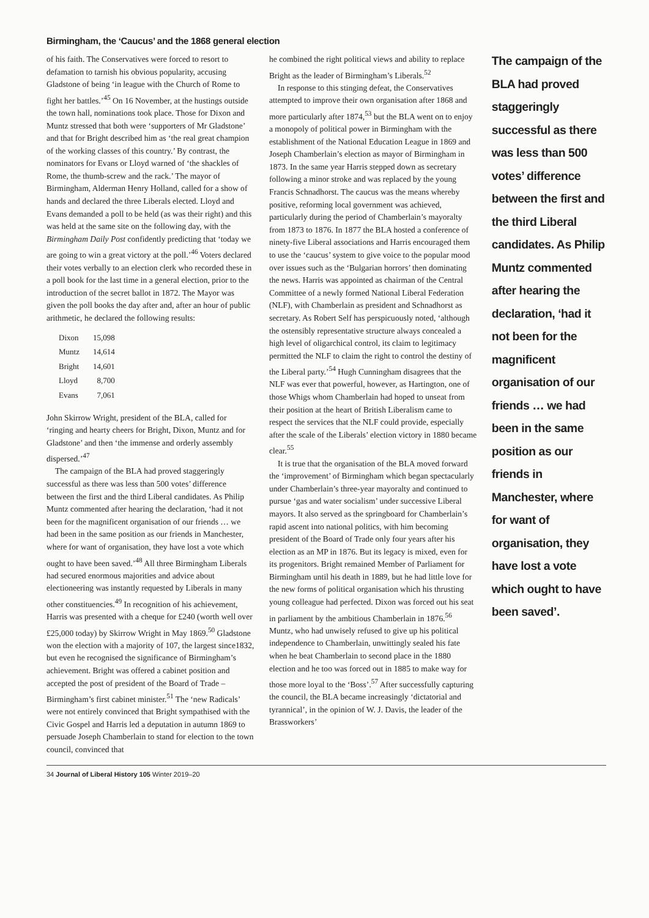Birmingham, the ‘Caucus’ and the 1868 general election
of his faith. The Conservatives were forced to resort to defamation to tarnish his obvious popularity, accusing Gladstone of being ‘in league with the Church of Rome to fight her battles.’<sup>45</sup> On 16 November, at the hustings outside the town hall, nominations took place. Those for Dixon and Muntz stressed that both were ‘supporters of Mr Gladstone’ and that for Bright described him as ‘the real great champion of the working classes of this country.’ By contrast, the nominators for Evans or Lloyd warned of ‘the shackles of Rome, the thumb-screw and the rack.’ The mayor of Birmingham, Alderman Henry Holland, called for a show of hands and declared the three Liberals elected. Lloyd and Evans demanded a poll to be held (as was their right) and this was held at the same site on the following day, with the Birmingham Daily Post confidently predicting that ‘today we are going to win a great victory at the poll.’<sup>46</sup> Voters declared their votes verbally to an election clerk who recorded these in a poll book for the last time in a general election, prior to the introduction of the secret ballot in 1872. The Mayor was given the poll books the day after and, after an hour of public arithmetic, he declared the following results:
| Dixon | 15,098 |
| Muntz | 14,614 |
| Bright | 14,601 |
| Lloyd | 8,700 |
| Evans | 7,061 |
John Skirrow Wright, president of the BLA, called for ‘ringing and hearty cheers for Bright, Dixon, Muntz and for Gladstone’ and then ‘the immense and orderly assembly dispersed.’<sup>47</sup>
The campaign of the BLA had proved staggeringly successful as there was less than 500 votes’ difference between the first and the third Liberal candidates. As Philip Muntz commented after hearing the declaration, ‘had it not been for the magnificent organisation of our friends … we had been in the same position as our friends in Manchester, where for want of organisation, they have lost a vote which ought to have been saved.’<sup>48</sup> All three Birmingham Liberals had secured enormous majorities and advice about electioneering was instantly requested by Liberals in many other constituencies.<sup>49</sup> In recognition of his achievement, Harris was presented with a cheque for £240 (worth well over £25,000 today) by Skirrow Wright in May 1869.<sup>50</sup> Gladstone won the election with a majority of 107, the largest since1832, but even he recognised the significance of Birmingham’s achievement. Bright was offered a cabinet position and accepted the post of president of the Board of Trade – Birmingham’s first cabinet minister.<sup>51</sup> The ‘new Radicals’ were not entirely convinced that Bright sympathised with the Civic Gospel and Harris led a deputation in autumn 1869 to persuade Joseph Chamberlain to stand for election to the town council, convinced that
he combined the right political views and ability to replace Bright as the leader of Birmingham’s Liberals.<sup>52</sup>
In response to this stinging defeat, the Conservatives attempted to improve their own organisation after 1868 and more particularly after 1874,<sup>53</sup> but the BLA went on to enjoy a monopoly of political power in Birmingham with the establishment of the National Education League in 1869 and Joseph Chamberlain’s election as mayor of Birmingham in 1873. In the same year Harris stepped down as secretary following a minor stroke and was replaced by the young Francis Schnadhorst. The caucus was the means whereby positive, reforming local government was achieved, particularly during the period of Chamberlain’s mayoralty from 1873 to 1876. In 1877 the BLA hosted a conference of ninety-five Liberal associations and Harris encouraged them to use the ‘caucus’ system to give voice to the popular mood over issues such as the ‘Bulgarian horrors’ then dominating the news. Harris was appointed as chairman of the Central Committee of a newly formed National Liberal Federation (NLF), with Chamberlain as president and Schnadhorst as secretary. As Robert Self has perspicuously noted, ‘although the ostensibly representative structure always concealed a high level of oligarchical control, its claim to legitimacy permitted the NLF to claim the right to control the destiny of the Liberal party.’<sup>54</sup> Hugh Cunningham disagrees that the NLF was ever that powerful, however, as Hartington, one of those Whigs whom Chamberlain had hoped to unseat from their position at the heart of British Liberalism came to respect the services that the NLF could provide, especially after the scale of the Liberals’ election victory in 1880 became clear.<sup>55</sup>
It is true that the organisation of the BLA moved forward the ‘improvement’ of Birmingham which began spectacularly under Chamberlain’s three-year mayoralty and continued to pursue ‘gas and water socialism’ under successive Liberal mayors. It also served as the springboard for Chamberlain’s rapid ascent into national politics, with him becoming president of the Board of Trade only four years after his election as an MP in 1876. But its legacy is mixed, even for its progenitors. Bright remained Member of Parliament for Birmingham until his death in 1889, but he had little love for the new forms of political organisation which his thrusting young colleague had perfected. Dixon was forced out his seat in parliament by the ambitious Chamberlain in 1876.<sup>56</sup> Muntz, who had unwisely refused to give up his political independence to Chamberlain, unwittingly sealed his fate when he beat Chamberlain to second place in the 1880 election and he too was forced out in 1885 to make way for those more loyal to the ‘Boss’.<sup>57</sup> After successfully capturing the council, the BLA became increasingly ‘dictatorial and tyrannical’, in the opinion of W. J. Davis, the leader of the Brassworkers’
The campaign of the BLA had proved staggeringly successful as there was less than 500 votes’ difference between the first and the third Liberal candidates. As Philip Muntz commented after hearing the declaration, ‘had it not been for the magnificent organisation of our friends … we had been in the same position as our friends in Manchester, where for want of organisation, they have lost a vote which ought to have been saved’.
34 Journal of Liberal History 105 Winter 2019–20